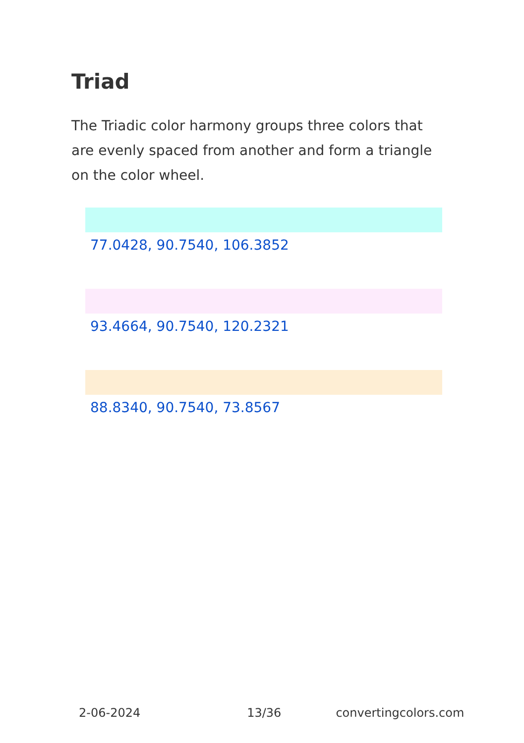Triad
The Triadic color harmony groups three colors that are evenly spaced from another and form a triangle on the color wheel.
77.0428, 90.7540, 106.3852
93.4664, 90.7540, 120.2321
88.8340, 90.7540, 73.8567
2-06-2024 13/36 convertingcolors.com